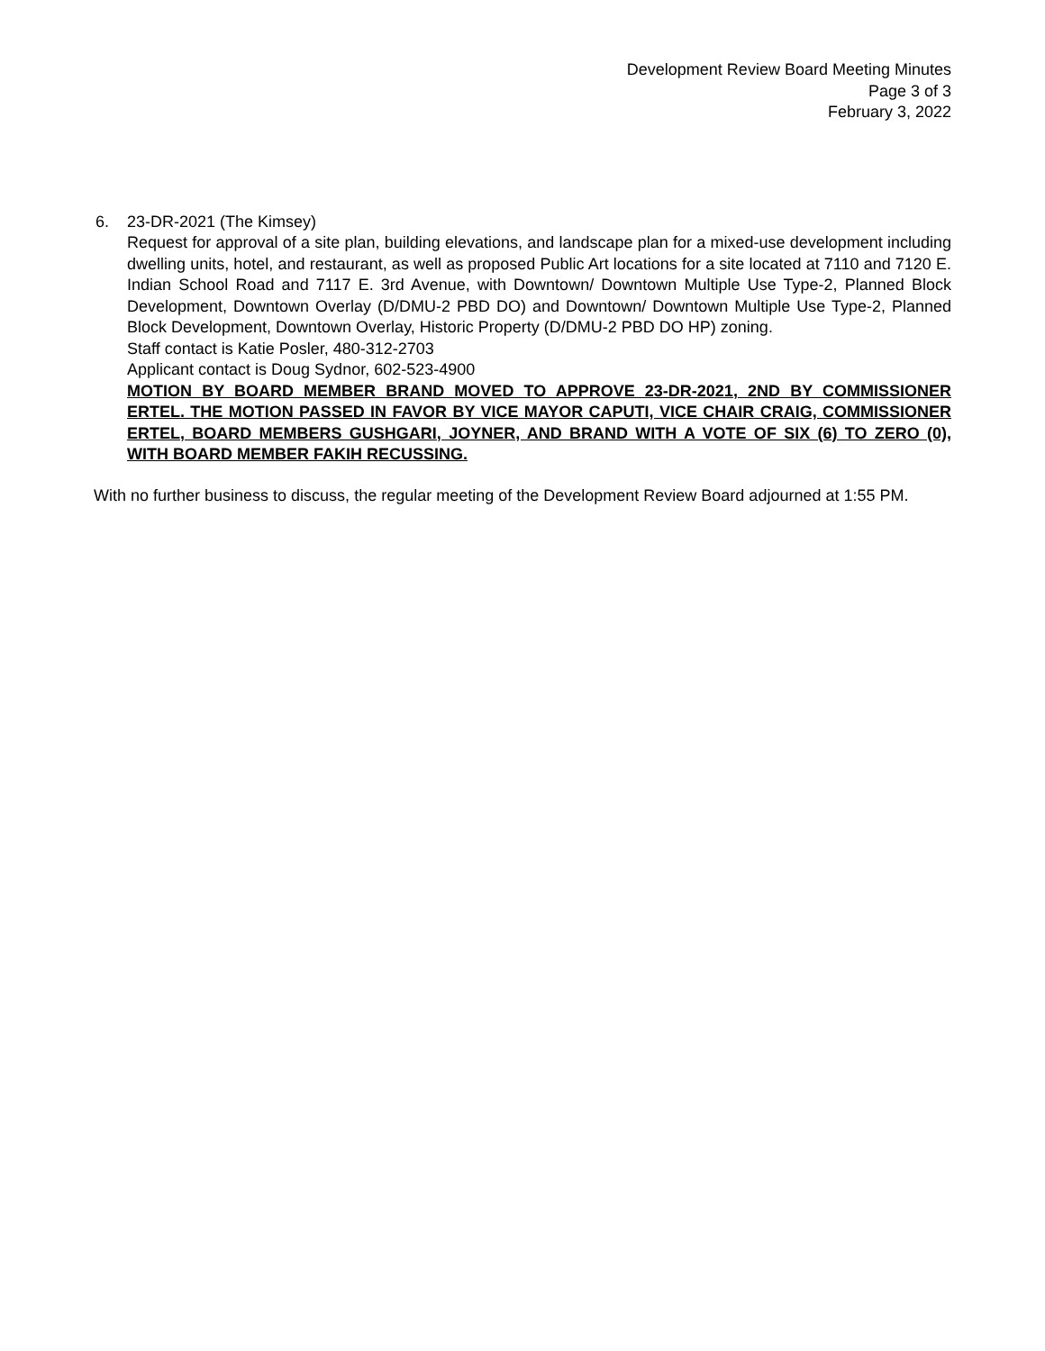Development Review Board Meeting Minutes
Page 3 of 3
February 3, 2022
6. 23-DR-2021 (The Kimsey)
Request for approval of a site plan, building elevations, and landscape plan for a mixed-use development including dwelling units, hotel, and restaurant, as well as proposed Public Art locations for a site located at 7110 and 7120 E. Indian School Road and 7117 E. 3rd Avenue, with Downtown/ Downtown Multiple Use Type-2, Planned Block Development, Downtown Overlay (D/DMU-2 PBD DO) and Downtown/ Downtown Multiple Use Type-2, Planned Block Development, Downtown Overlay, Historic Property (D/DMU-2 PBD DO HP) zoning.
Staff contact is Katie Posler, 480-312-2703
Applicant contact is Doug Sydnor, 602-523-4900
MOTION BY BOARD MEMBER BRAND MOVED TO APPROVE 23-DR-2021, 2ND BY COMMISSIONER ERTEL. THE MOTION PASSED IN FAVOR BY VICE MAYOR CAPUTI, VICE CHAIR CRAIG, COMMISSIONER ERTEL, BOARD MEMBERS GUSHGARI, JOYNER, AND BRAND WITH A VOTE OF SIX (6) TO ZERO (0), WITH BOARD MEMBER FAKIH RECUSSING.
With no further business to discuss, the regular meeting of the Development Review Board adjourned at 1:55 PM.